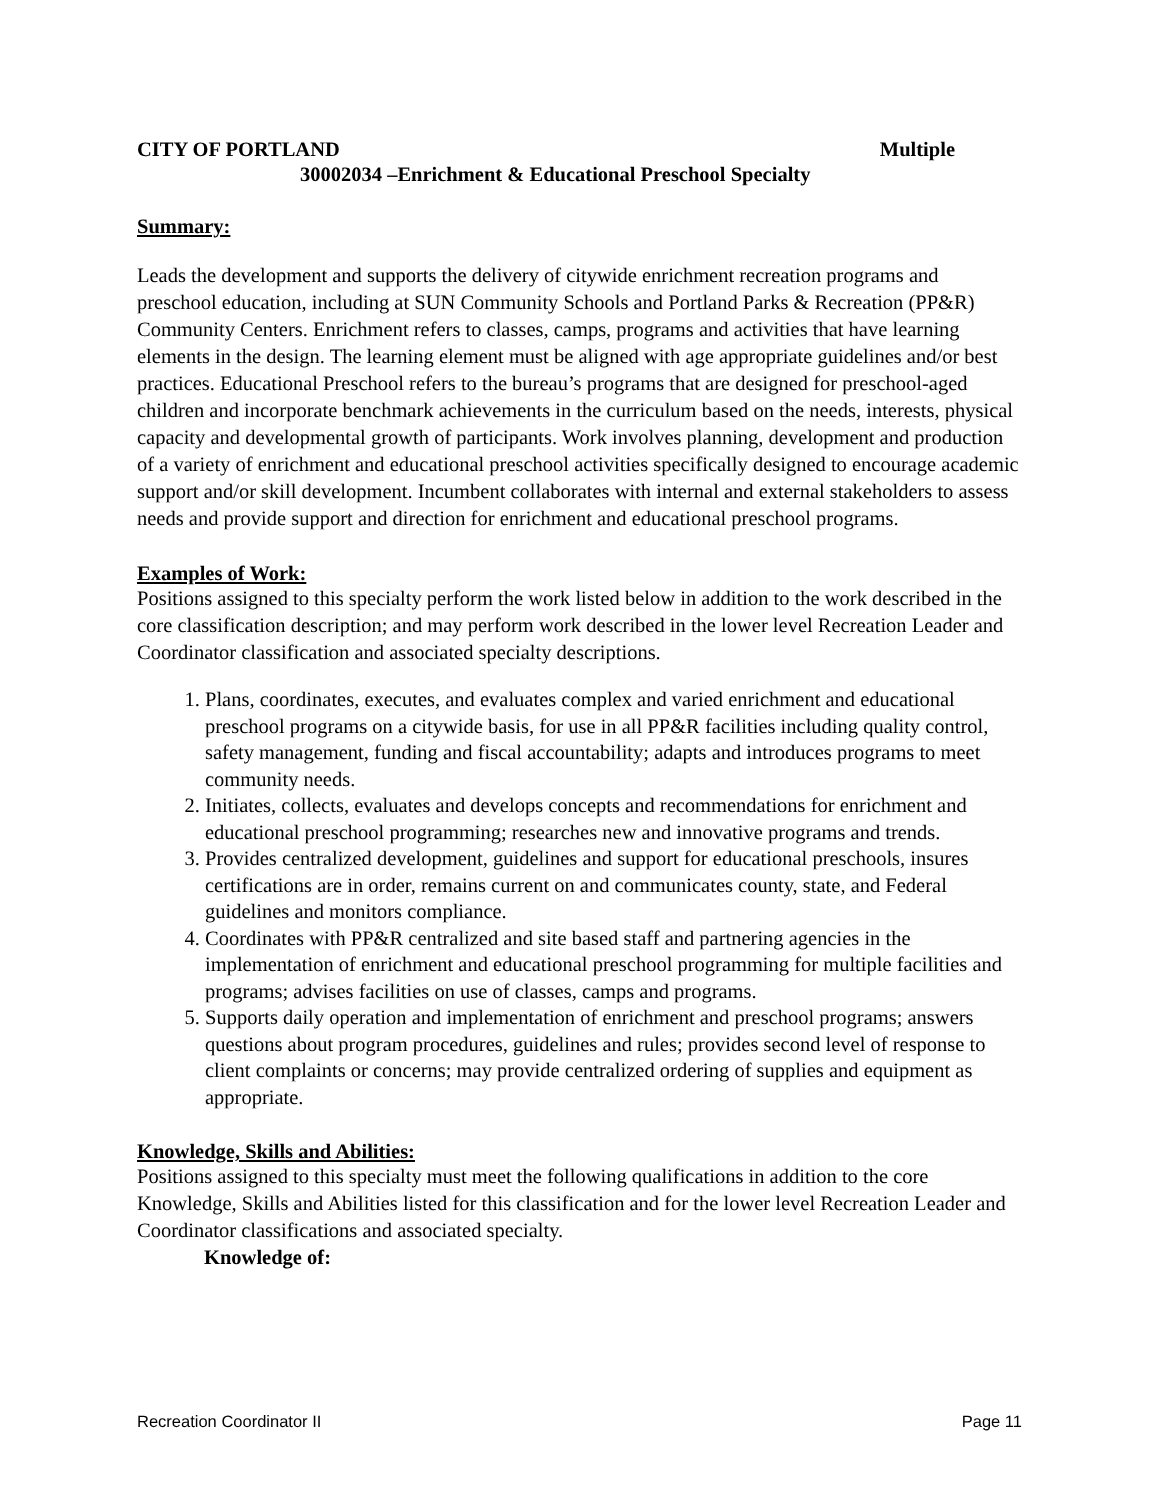CITY OF PORTLAND Multiple
30002034 –Enrichment & Educational Preschool Specialty
Summary:
Leads the development and supports the delivery of citywide enrichment recreation programs and preschool education, including at SUN Community Schools and Portland Parks & Recreation (PP&R) Community Centers. Enrichment refers to classes, camps, programs and activities that have learning elements in the design. The learning element must be aligned with age appropriate guidelines and/or best practices. Educational Preschool refers to the bureau’s programs that are designed for preschool-aged children and incorporate benchmark achievements in the curriculum based on the needs, interests, physical capacity and developmental growth of participants. Work involves planning, development and production of a variety of enrichment and educational preschool activities specifically designed to encourage academic support and/or skill development. Incumbent collaborates with internal and external stakeholders to assess needs and provide support and direction for enrichment and educational preschool programs.
Examples of Work:
Positions assigned to this specialty perform the work listed below in addition to the work described in the core classification description; and may perform work described in the lower level Recreation Leader and Coordinator classification and associated specialty descriptions.
1. Plans, coordinates, executes, and evaluates complex and varied enrichment and educational preschool programs on a citywide basis, for use in all PP&R facilities including quality control, safety management, funding and fiscal accountability; adapts and introduces programs to meet community needs.
2. Initiates, collects, evaluates and develops concepts and recommendations for enrichment and educational preschool programming; researches new and innovative programs and trends.
3. Provides centralized development, guidelines and support for educational preschools, insures certifications are in order, remains current on and communicates county, state, and Federal guidelines and monitors compliance.
4. Coordinates with PP&R centralized and site based staff and partnering agencies in the implementation of enrichment and educational preschool programming for multiple facilities and programs; advises facilities on use of classes, camps and programs.
5. Supports daily operation and implementation of enrichment and preschool programs; answers questions about program procedures, guidelines and rules; provides second level of response to client complaints or concerns; may provide centralized ordering of supplies and equipment as appropriate.
Knowledge, Skills and Abilities:
Positions assigned to this specialty must meet the following qualifications in addition to the core Knowledge, Skills and Abilities listed for this classification and for the lower level Recreation Leader and Coordinator classifications and associated specialty.
Knowledge of:
Recreation Coordinator II Page 11